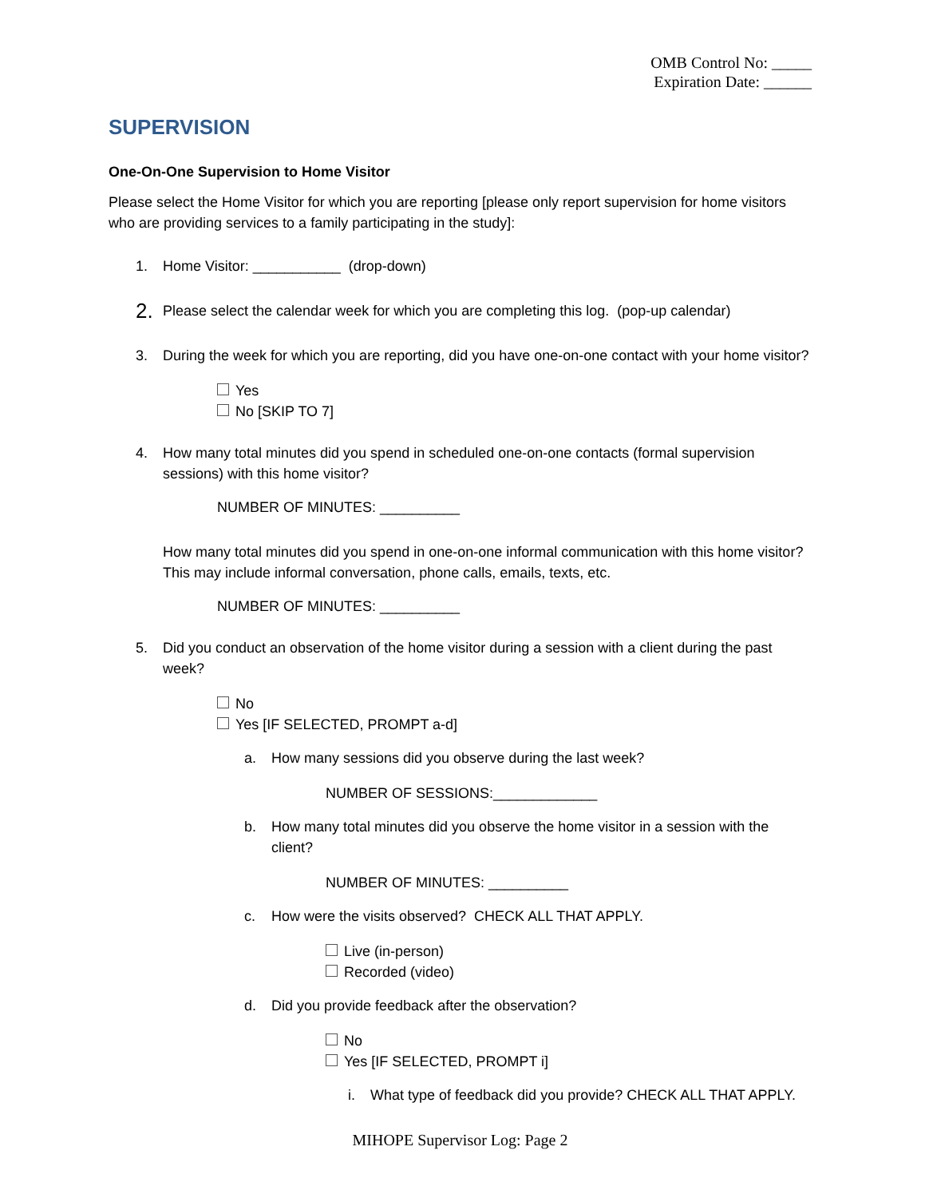OMB Control No: _____
Expiration Date: ______
SUPERVISION
One-On-One Supervision to Home Visitor
Please select the Home Visitor for which you are reporting [please only report supervision for home visitors who are providing services to a family participating in the study]:
1. Home Visitor: ___________ (drop-down)
2. Please select the calendar week for which you are completing this log. (pop-up calendar)
3. During the week for which you are reporting, did you have one-on-one contact with your home visitor?
Yes
No [SKIP TO 7]
4. How many total minutes did you spend in scheduled one-on-one contacts (formal supervision sessions) with this home visitor?
NUMBER OF MINUTES: __________
How many total minutes did you spend in one-on-one informal communication with this home visitor? This may include informal conversation, phone calls, emails, texts, etc.
NUMBER OF MINUTES: __________
5. Did you conduct an observation of the home visitor during a session with a client during the past week?
No
Yes [IF SELECTED, PROMPT a-d]
a. How many sessions did you observe during the last week?
NUMBER OF SESSIONS:_____________
b. How many total minutes did you observe the home visitor in a session with the client?
NUMBER OF MINUTES: __________
c. How were the visits observed? CHECK ALL THAT APPLY.
Live (in-person)
Recorded (video)
d. Did you provide feedback after the observation?
No
Yes [IF SELECTED, PROMPT i]
i. What type of feedback did you provide? CHECK ALL THAT APPLY.
MIHOPE Supervisor Log: Page 2